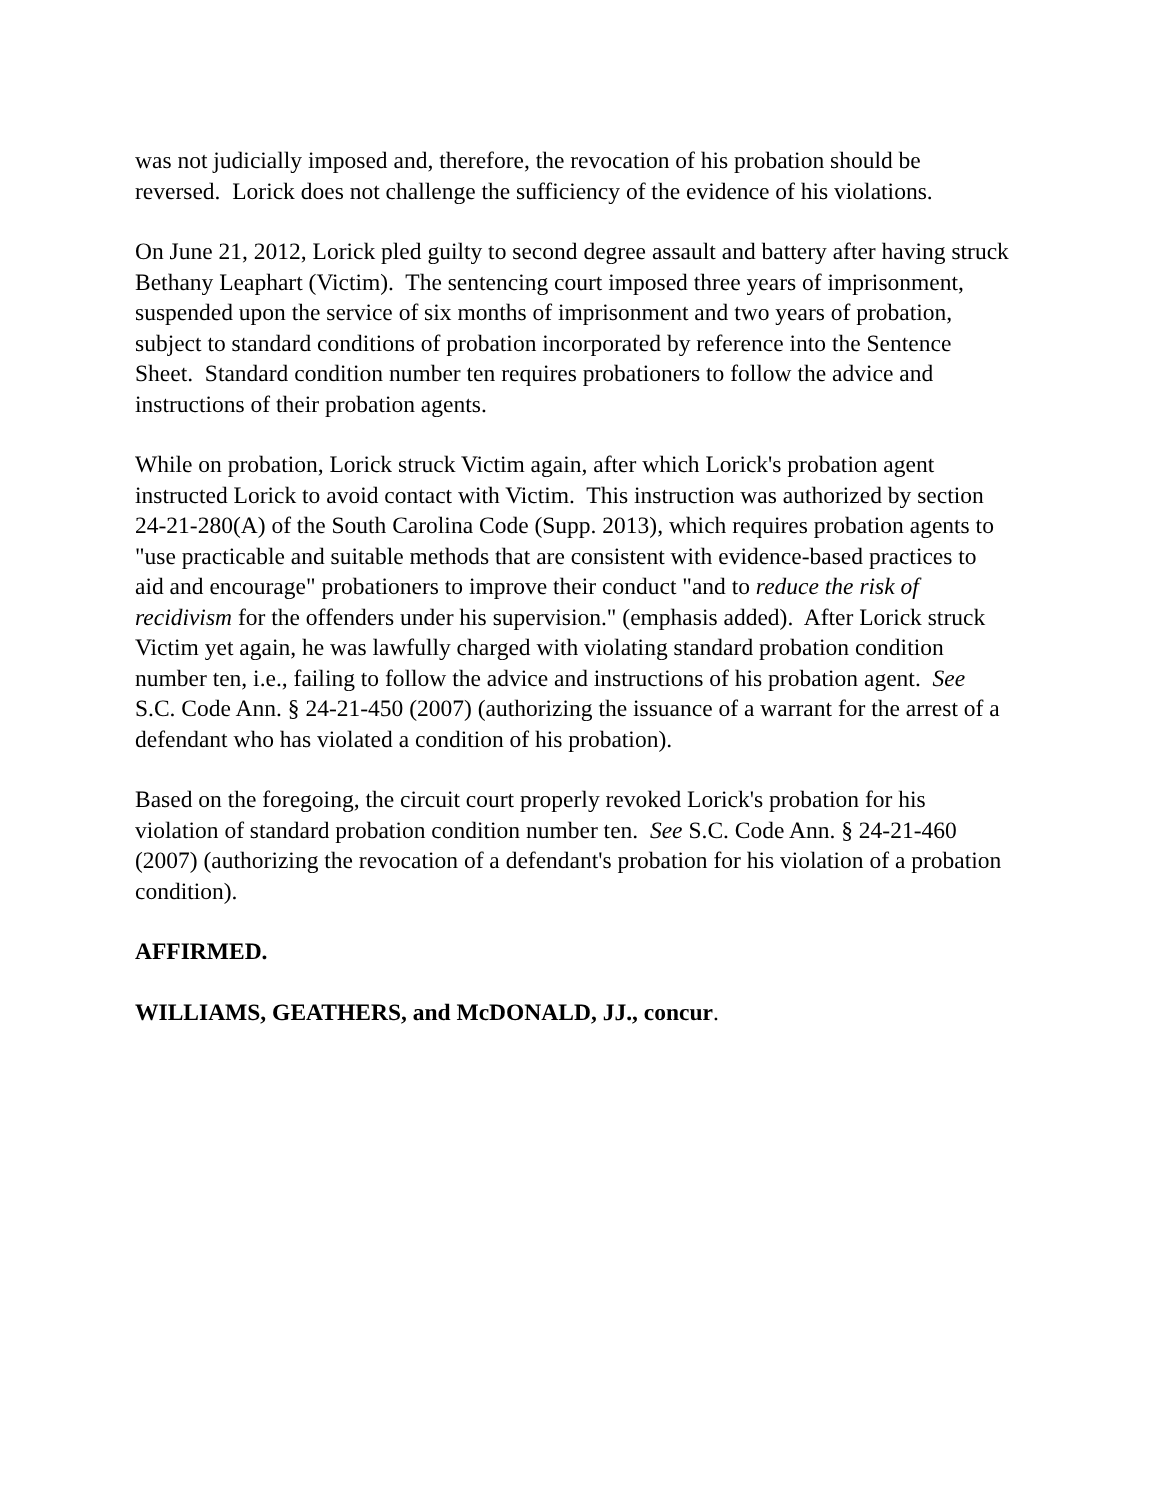was not judicially imposed and, therefore, the revocation of his probation should be reversed. Lorick does not challenge the sufficiency of the evidence of his violations.
On June 21, 2012, Lorick pled guilty to second degree assault and battery after having struck Bethany Leaphart (Victim). The sentencing court imposed three years of imprisonment, suspended upon the service of six months of imprisonment and two years of probation, subject to standard conditions of probation incorporated by reference into the Sentence Sheet. Standard condition number ten requires probationers to follow the advice and instructions of their probation agents.
While on probation, Lorick struck Victim again, after which Lorick's probation agent instructed Lorick to avoid contact with Victim. This instruction was authorized by section 24-21-280(A) of the South Carolina Code (Supp. 2013), which requires probation agents to "use practicable and suitable methods that are consistent with evidence-based practices to aid and encourage" probationers to improve their conduct "and to reduce the risk of recidivism for the offenders under his supervision." (emphasis added). After Lorick struck Victim yet again, he was lawfully charged with violating standard probation condition number ten, i.e., failing to follow the advice and instructions of his probation agent. See S.C. Code Ann. § 24-21-450 (2007) (authorizing the issuance of a warrant for the arrest of a defendant who has violated a condition of his probation).
Based on the foregoing, the circuit court properly revoked Lorick's probation for his violation of standard probation condition number ten. See S.C. Code Ann. § 24-21-460 (2007) (authorizing the revocation of a defendant's probation for his violation of a probation condition).
AFFIRMED.
WILLIAMS, GEATHERS, and McDONALD, JJ., concur.